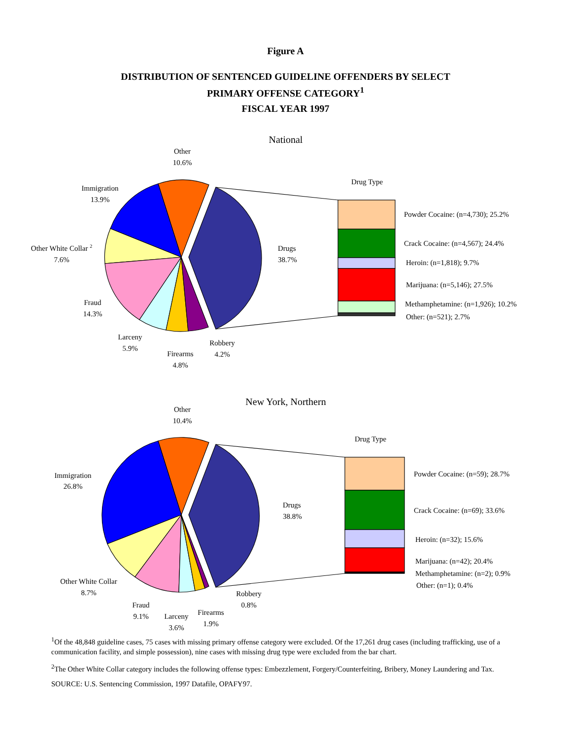Figure A
DISTRIBUTION OF SENTENCED GUIDELINE OFFENDERS BY SELECT
PRIMARY OFFENSE CATEGORY<sup>1</sup>
FISCAL YEAR 1997
National
Other
10.6%
Immigration
13.9%
Other White Collar 2
7.6%
Fraud
14.3%
Larceny
5.9%
Firearms
4.8%
Robbery
4.2%
Drugs
38.7%
Drug Type
Powder Cocaine: (n=4,730); 25.2%
Crack Cocaine: (n=4,567); 24.4%
Heroin: (n=1,818); 9.7%
Marijuana: (n=5,146); 27.5%
Methamphetamine: (n=1,926); 10.2%
Other: (n=521); 2.7%
New York, Northern
Other
10.4%
Immigration
26.8%
Other White Collar
8.7%
Fraud
9.1%
Larceny
3.6%
Firearms
1.9%
Robbery
0.8%
Drugs
38.8%
Drug Type
Powder Cocaine: (n=59); 28.7%
Crack Cocaine: (n=69); 33.6%
Heroin: (n=32); 15.6%
Marijuana: (n=42); 20.4%
Methamphetamine: (n=2); 0.9%
Other: (n=1); 0.4%
<sup>1</sup> Of the 48,848 guideline cases, 75 cases with missing primary offense category were excluded. Of the 17,261 drug cases (including trafficking, use of a communication facility, and simple possession), nine cases with missing drug type were excluded from the bar chart.
<sup>2</sup> The Other White Collar category includes the following offense types: Embezzlement, Forgery/Counterfeiting, Bribery, Money Laundering and Tax.
SOURCE: U.S. Sentencing Commission, 1997 Datafile, OPAFY97.